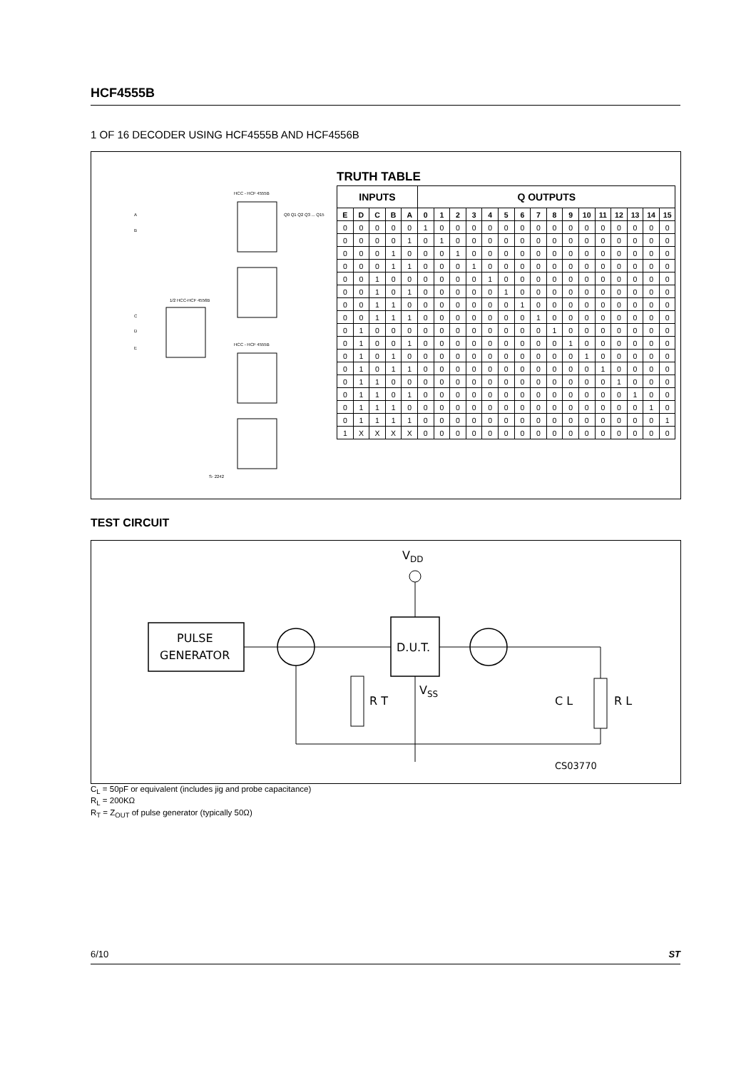HCF4555B
1 OF 16 DECODER USING HCF4555B AND HCF4556B
HCC - HCF 4555B
HCC - HCF 4555B
1/2 HCC-HCF 4556B
A
B
C
D
E
S- 2242
Q0 Q1 Q2 Q3 ... Q15
TRUTH TABLE
| INPUTS | | | | | Q OUTPUTS | | | | | | | | | | | | | | | |
| --- | --- | --- | --- | --- | --- | --- | --- | --- | --- | --- | --- | --- | --- | --- | --- | --- | --- | --- | --- | --- |
| E | D | C | B | A | 0 | 1 | 2 | 3 | 4 | 5 | 6 | 7 | 8 | 9 | 10 | 11 | 12 | 13 | 14 | 15 |
| 0 | 0 | 0 | 0 | 0 | 1 | 0 | 0 | 0 | 0 | 0 | 0 | 0 | 0 | 0 | 0 | 0 | 0 | 0 | 0 | 0 |
| 0 | 0 | 0 | 0 | 1 | 0 | 1 | 0 | 0 | 0 | 0 | 0 | 0 | 0 | 0 | 0 | 0 | 0 | 0 | 0 | 0 |
| 0 | 0 | 0 | 1 | 0 | 0 | 0 | 1 | 0 | 0 | 0 | 0 | 0 | 0 | 0 | 0 | 0 | 0 | 0 | 0 | 0 |
| 0 | 0 | 0 | 1 | 1 | 0 | 0 | 0 | 1 | 0 | 0 | 0 | 0 | 0 | 0 | 0 | 0 | 0 | 0 | 0 | 0 |
| 0 | 0 | 1 | 0 | 0 | 0 | 0 | 0 | 0 | 1 | 0 | 0 | 0 | 0 | 0 | 0 | 0 | 0 | 0 | 0 | 0 |
| 0 | 0 | 1 | 0 | 1 | 0 | 0 | 0 | 0 | 0 | 1 | 0 | 0 | 0 | 0 | 0 | 0 | 0 | 0 | 0 | 0 |
| 0 | 0 | 1 | 1 | 0 | 0 | 0 | 0 | 0 | 0 | 0 | 1 | 0 | 0 | 0 | 0 | 0 | 0 | 0 | 0 | 0 |
| 0 | 0 | 1 | 1 | 1 | 0 | 0 | 0 | 0 | 0 | 0 | 0 | 1 | 0 | 0 | 0 | 0 | 0 | 0 | 0 | 0 |
| 0 | 1 | 0 | 0 | 0 | 0 | 0 | 0 | 0 | 0 | 0 | 0 | 0 | 1 | 0 | 0 | 0 | 0 | 0 | 0 | 0 |
| 0 | 1 | 0 | 0 | 1 | 0 | 0 | 0 | 0 | 0 | 0 | 0 | 0 | 0 | 1 | 0 | 0 | 0 | 0 | 0 | 0 |
| 0 | 1 | 0 | 1 | 0 | 0 | 0 | 0 | 0 | 0 | 0 | 0 | 0 | 0 | 0 | 1 | 0 | 0 | 0 | 0 | 0 |
| 0 | 1 | 0 | 1 | 1 | 0 | 0 | 0 | 0 | 0 | 0 | 0 | 0 | 0 | 0 | 0 | 1 | 0 | 0 | 0 | 0 |
| 0 | 1 | 1 | 0 | 0 | 0 | 0 | 0 | 0 | 0 | 0 | 0 | 0 | 0 | 0 | 0 | 0 | 1 | 0 | 0 | 0 |
| 0 | 1 | 1 | 0 | 1 | 0 | 0 | 0 | 0 | 0 | 0 | 0 | 0 | 0 | 0 | 0 | 0 | 0 | 1 | 0 | 0 |
| 0 | 1 | 1 | 1 | 0 | 0 | 0 | 0 | 0 | 0 | 0 | 0 | 0 | 0 | 0 | 0 | 0 | 0 | 0 | 1 | 0 |
| 0 | 1 | 1 | 1 | 1 | 0 | 0 | 0 | 0 | 0 | 0 | 0 | 0 | 0 | 0 | 0 | 0 | 0 | 0 | 0 | 1 |
| 1 | X | X | X | X | 0 | 0 | 0 | 0 | 0 | 0 | 0 | 0 | 0 | 0 | 0 | 0 | 0 | 0 | 0 | 0 |
TEST CIRCUIT
VDD
PULSE
GENERATOR
D.U.T.
VSS
R T
C L
R L
CS03770
C<sub>L</sub> = 50pF or equivalent (includes jig and probe capacitance)
R<sub>L</sub> = 200KΩ
R<sub>T</sub> = Z<sub>OUT</sub> of pulse generator (typically 50Ω)
6/10 ST